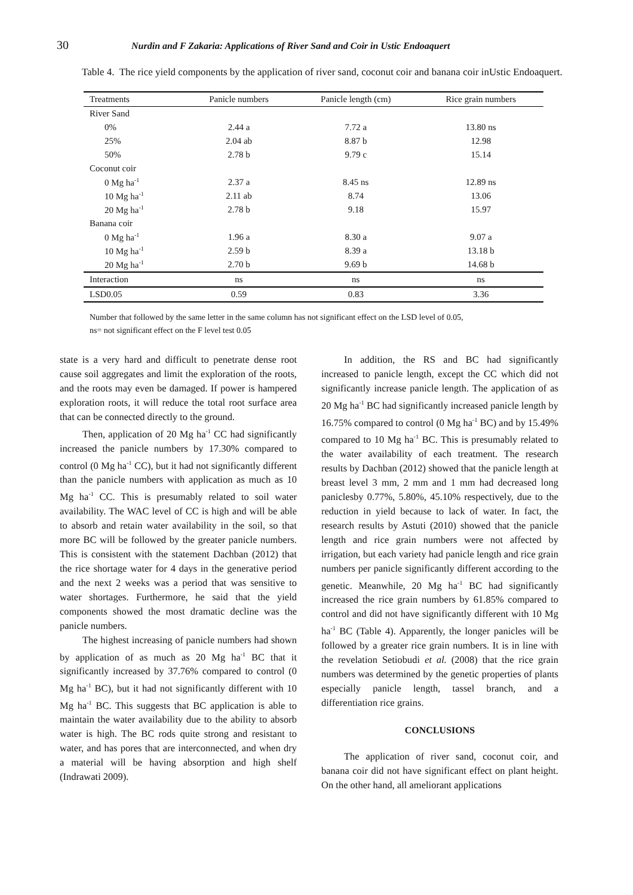30 Nurdin and F Zakaria: Applications of River Sand and Coir in Ustic Endoaquert
Table 4. The rice yield components by the application of river sand, coconut coir and banana coir inUstic Endoaquert.
| Treatments | Panicle numbers | Panicle length (cm) | Rice grain numbers |
| --- | --- | --- | --- |
| River Sand | | | |
| 0% | 2.44 a | 7.72 a | 13.80 ns |
| 25% | 2.04 ab | 8.87 b | 12.98 |
| 50% | 2.78 b | 9.79 c | 15.14 |
| Coconut coir | | | |
| 0 Mg ha<sup>-1</sup> | 2.37 a | 8.45 ns | 12.89 ns |
| 10 Mg ha<sup>-1</sup> | 2.11 ab | 8.74 | 13.06 |
| 20 Mg ha<sup>-1</sup> | 2.78 b | 9.18 | 15.97 |
| Banana coir | | | |
| 0 Mg ha<sup>-1</sup> | 1.96 a | 8.30 a | 9.07 a |
| 10 Mg ha<sup>-1</sup> | 2.59 b | 8.39 a | 13.18 b |
| 20 Mg ha<sup>-1</sup> | 2.70 b | 9.69 b | 14.68 b |
| Interaction | ns | ns | ns |
| LSD0.05 | 0.59 | 0.83 | 3.36 |
Number that followed by the same letter in the same column has not significant effect on the LSD level of 0.05,
ns= not significant effect on the F level test 0.05
state is a very hard and difficult to penetrate dense root cause soil aggregates and limit the exploration of the roots, and the roots may even be damaged. If power is hampered exploration roots, it will reduce the total root surface area that can be connected directly to the ground.
Then, application of 20 Mg ha<sup>-1</sup> CC had significantly increased the panicle numbers by 17.30% compared to control (0 Mg ha<sup>-1</sup> CC), but it had not significantly different than the panicle numbers with application as much as 10 Mg ha<sup>-1</sup> CC. This is presumably related to soil water availability. The WAC level of CC is high and will be able to absorb and retain water availability in the soil, so that more BC will be followed by the greater panicle numbers. This is consistent with the statement Dachban (2012) that the rice shortage water for 4 days in the generative period and the next 2 weeks was a period that was sensitive to water shortages. Furthermore, he said that the yield components showed the most dramatic decline was the panicle numbers.
The highest increasing of panicle numbers had shown by application of as much as 20 Mg ha<sup>-1</sup> BC that it significantly increased by 37.76% compared to control (0 Mg ha<sup>-1</sup> BC), but it had not significantly different with 10 Mg ha<sup>-1</sup> BC. This suggests that BC application is able to maintain the water availability due to the ability to absorb water is high. The BC rods quite strong and resistant to water, and has pores that are interconnected, and when dry a material will be having absorption and high shelf (Indrawati 2009).
In addition, the RS and BC had significantly increased to panicle length, except the CC which did not significantly increase panicle length. The application of as 20 Mg ha<sup>-1</sup> BC had significantly increased panicle length by 16.75% compared to control (0 Mg ha<sup>-1</sup> BC) and by 15.49% compared to 10 Mg ha<sup>-1</sup> BC. This is presumably related to the water availability of each treatment. The research results by Dachban (2012) showed that the panicle length at breast level 3 mm, 2 mm and 1 mm had decreased long paniclesby 0.77%, 5.80%, 45.10% respectively, due to the reduction in yield because to lack of water. In fact, the research results by Astuti (2010) showed that the panicle length and rice grain numbers were not affected by irrigation, but each variety had panicle length and rice grain numbers per panicle significantly different according to the genetic. Meanwhile, 20 Mg ha<sup>-1</sup> BC had significantly increased the rice grain numbers by 61.85% compared to control and did not have significantly different with 10 Mg ha<sup>-1</sup> BC (Table 4). Apparently, the longer panicles will be followed by a greater rice grain numbers. It is in line with the revelation Setiobudi et al. (2008) that the rice grain numbers was determined by the genetic properties of plants especially panicle length, tassel branch, and a differentiation rice grains.
CONCLUSIONS
The application of river sand, coconut coir, and banana coir did not have significant effect on plant height. On the other hand, all ameliorant applications